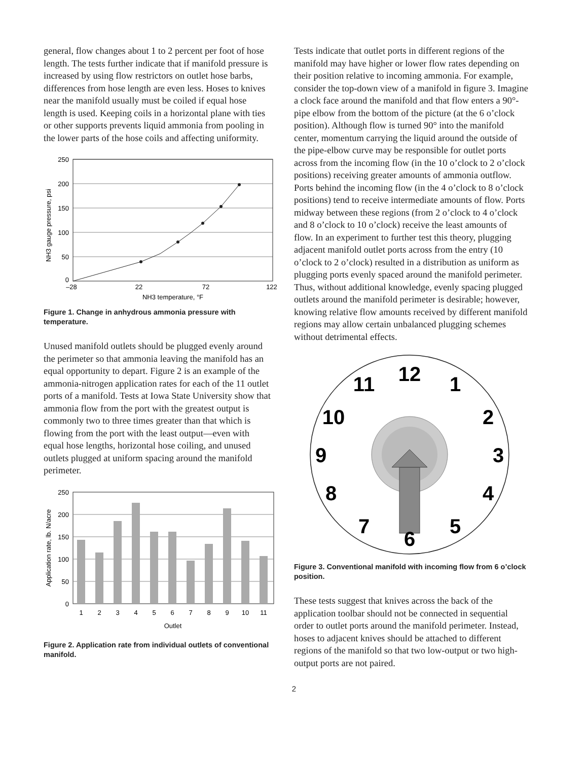general, flow changes about 1 to 2 percent per foot of hose length. The tests further indicate that if manifold pressure is increased by using flow restrictors on outlet hose barbs, differences from hose length are even less. Hoses to knives near the manifold usually must be coiled if equal hose length is used. Keeping coils in a horizontal plane with ties or other supports prevents liquid ammonia from pooling in the lower parts of the hose coils and affecting uniformity.
250
200
150
100
50
0
–28
22
72
122
NH3 temperature, °F
NH3 gauge pressure, psi
Figure 1. Change in anhydrous ammonia pressure with temperature.
Unused manifold outlets should be plugged evenly around the perimeter so that ammonia leaving the manifold has an equal opportunity to depart. Figure 2 is an example of the ammonia-nitrogen application rates for each of the 11 outlet ports of a manifold. Tests at Iowa State University show that ammonia flow from the port with the greatest output is commonly two to three times greater than that which is flowing from the port with the least output—even with equal hose lengths, horizontal hose coiling, and unused outlets plugged at uniform spacing around the manifold perimeter.
250
200
150
100
50
0
1
2
3
4
5
6
7
8
9
10
11
Outlet
Application rate, lb. N/acre
Figure 2. Application rate from individual outlets of conventional manifold.
Tests indicate that outlet ports in different regions of the manifold may have higher or lower flow rates depending on their position relative to incoming ammonia. For example, consider the top-down view of a manifold in figure 3. Imagine a clock face around the manifold and that flow enters a 90°-pipe elbow from the bottom of the picture (at the 6 o’clock position). Although flow is turned 90° into the manifold center, momentum carrying the liquid around the outside of the pipe-elbow curve may be responsible for outlet ports across from the incoming flow (in the 10 o’clock to 2 o’clock positions) receiving greater amounts of ammonia outflow. Ports behind the incoming flow (in the 4 o’clock to 8 o’clock positions) tend to receive intermediate amounts of flow. Ports midway between these regions (from 2 o’clock to 4 o’clock and 8 o’clock to 10 o’clock) receive the least amounts of flow. In an experiment to further test this theory, plugging adjacent manifold outlet ports across from the entry (10 o’clock to 2 o’clock) resulted in a distribution as uniform as plugging ports evenly spaced around the manifold perimeter. Thus, without additional knowledge, evenly spacing plugged outlets around the manifold perimeter is desirable; however, knowing relative flow amounts received by different manifold regions may allow certain unbalanced plugging schemes without detrimental effects.
12
1
2
3
4
5
6
7
8
9
10
11
Figure 3. Conventional manifold with incoming flow from 6 o’clock position.
These tests suggest that knives across the back of the application toolbar should not be connected in sequential order to outlet ports around the manifold perimeter. Instead, hoses to adjacent knives should be attached to different regions of the manifold so that two low-output or two high-output ports are not paired.
2